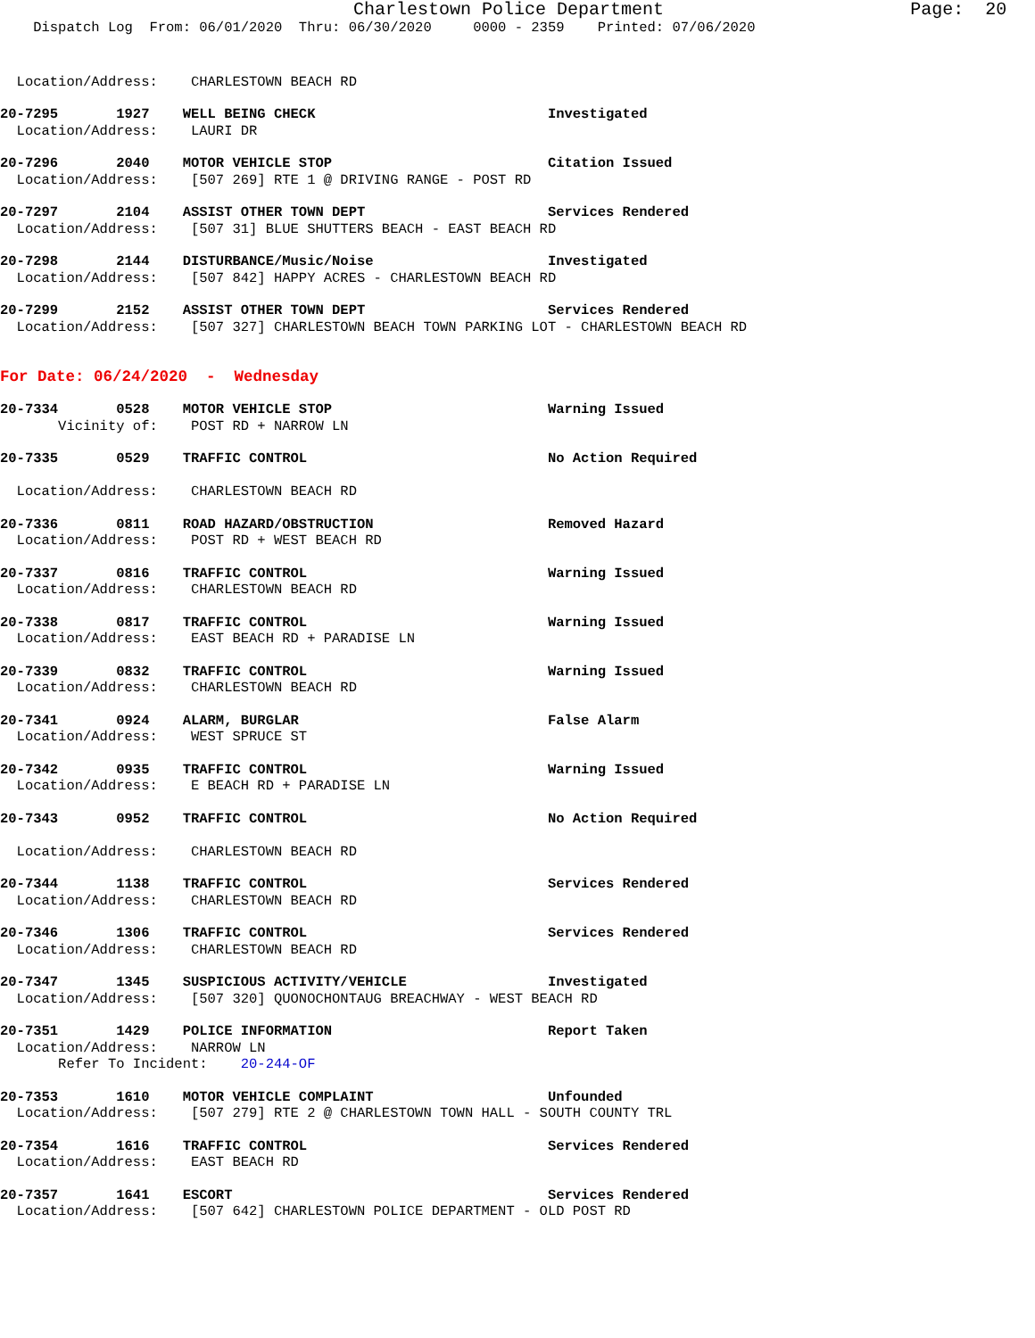Charlestown Police Department Page: 20
Dispatch Log From: 06/01/2020 Thru: 06/30/2020 0000 - 2359 Printed: 07/06/2020
Location/Address: CHARLESTOWN BEACH RD
20-7295 1927 WELL BEING CHECK Investigated
Location/Address: LAURI DR
20-7296 2040 MOTOR VEHICLE STOP Citation Issued
Location/Address: [507 269] RTE 1 @ DRIVING RANGE - POST RD
20-7297 2104 ASSIST OTHER TOWN DEPT Services Rendered
Location/Address: [507 31] BLUE SHUTTERS BEACH - EAST BEACH RD
20-7298 2144 DISTURBANCE/Music/Noise Investigated
Location/Address: [507 842] HAPPY ACRES - CHARLESTOWN BEACH RD
20-7299 2152 ASSIST OTHER TOWN DEPT Services Rendered
Location/Address: [507 327] CHARLESTOWN BEACH TOWN PARKING LOT - CHARLESTOWN BEACH RD
For Date: 06/24/2020 - Wednesday
20-7334 0528 MOTOR VEHICLE STOP Warning Issued
Vicinity of: POST RD + NARROW LN
20-7335 0529 TRAFFIC CONTROL No Action Required
Location/Address: CHARLESTOWN BEACH RD
20-7336 0811 ROAD HAZARD/OBSTRUCTION Removed Hazard
Location/Address: POST RD + WEST BEACH RD
20-7337 0816 TRAFFIC CONTROL Warning Issued
Location/Address: CHARLESTOWN BEACH RD
20-7338 0817 TRAFFIC CONTROL Warning Issued
Location/Address: EAST BEACH RD + PARADISE LN
20-7339 0832 TRAFFIC CONTROL Warning Issued
Location/Address: CHARLESTOWN BEACH RD
20-7341 0924 ALARM, BURGLAR False Alarm
Location/Address: WEST SPRUCE ST
20-7342 0935 TRAFFIC CONTROL Warning Issued
Location/Address: E BEACH RD + PARADISE LN
20-7343 0952 TRAFFIC CONTROL No Action Required
Location/Address: CHARLESTOWN BEACH RD
20-7344 1138 TRAFFIC CONTROL Services Rendered
Location/Address: CHARLESTOWN BEACH RD
20-7346 1306 TRAFFIC CONTROL Services Rendered
Location/Address: CHARLESTOWN BEACH RD
20-7347 1345 SUSPICIOUS ACTIVITY/VEHICLE Investigated
Location/Address: [507 320] QUONOCHONTAUG BREACHWAY - WEST BEACH RD
20-7351 1429 POLICE INFORMATION Report Taken
Location/Address: NARROW LN
Refer To Incident: 20-244-OF
20-7353 1610 MOTOR VEHICLE COMPLAINT Unfounded
Location/Address: [507 279] RTE 2 @ CHARLESTOWN TOWN HALL - SOUTH COUNTY TRL
20-7354 1616 TRAFFIC CONTROL Services Rendered
Location/Address: EAST BEACH RD
20-7357 1641 ESCORT Services Rendered
Location/Address: [507 642] CHARLESTOWN POLICE DEPARTMENT - OLD POST RD